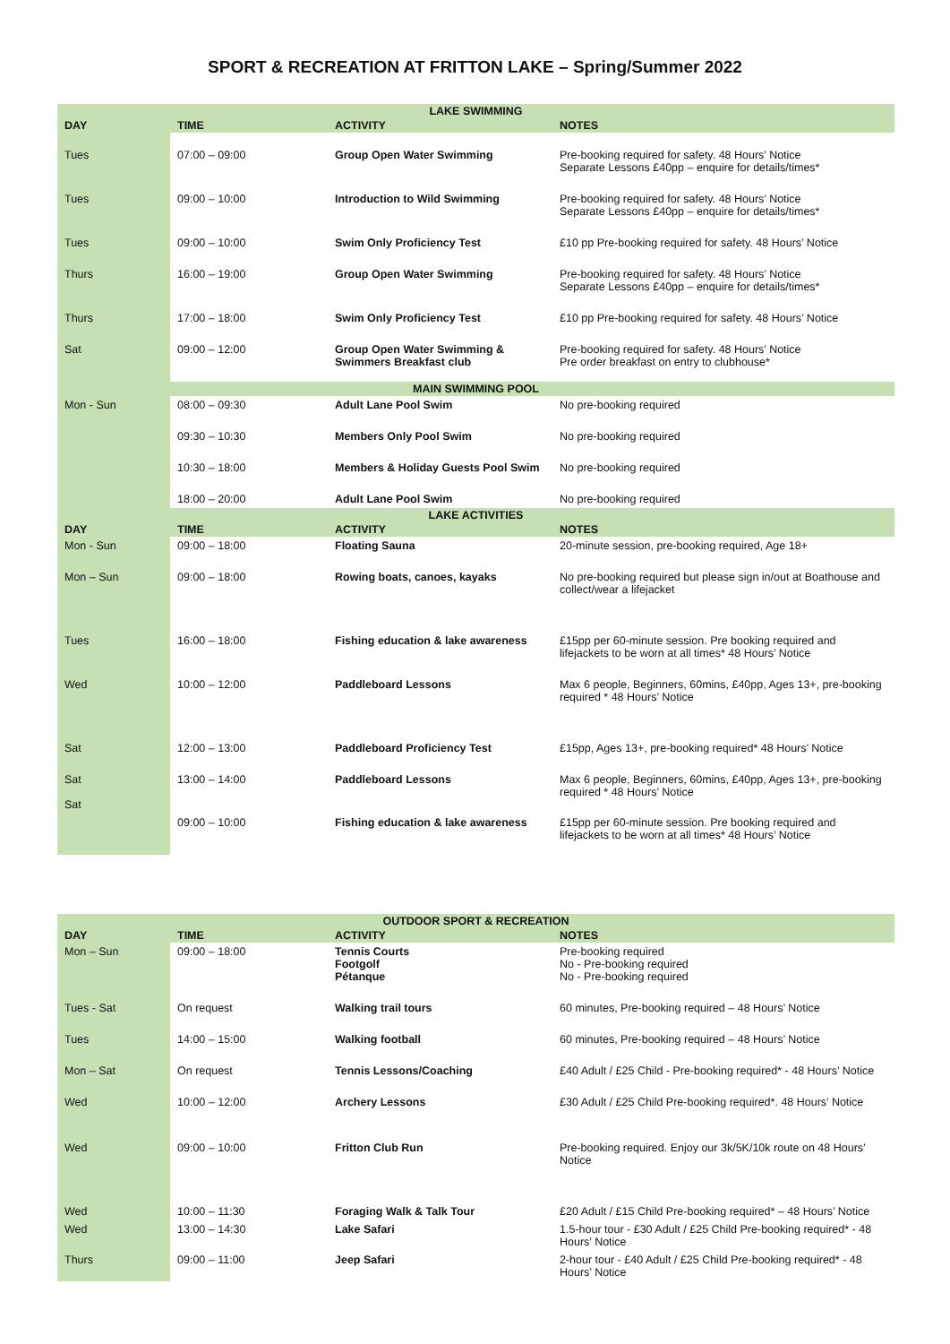SPORT & RECREATION AT FRITTON LAKE – Spring/Summer 2022
| LAKE SWIMMING | | | |
| DAY | TIME | ACTIVITY | NOTES |
| Tues | 07:00 – 09:00 | Group Open Water Swimming | Pre-booking required for safety. 48 Hours’ Notice Separate Lessons £40pp – enquire for details/times* |
| Tues | 09:00 – 10:00 | Introduction to Wild Swimming | Pre-booking required for safety. 48 Hours’ Notice Separate Lessons £40pp – enquire for details/times* |
| Tues | 09:00 – 10:00 | Swim Only Proficiency Test | £10 pp Pre-booking required for safety. 48 Hours’ Notice |
| Thurs | 16:00 – 19:00 | Group Open Water Swimming | Pre-booking required for safety. 48 Hours’ Notice Separate Lessons £40pp – enquire for details/times* |
| Thurs | 17:00 – 18:00 | Swim Only Proficiency Test | £10 pp Pre-booking required for safety. 48 Hours’ Notice |
| Sat | 09:00 – 12:00 | Group Open Water Swimming & Swimmers Breakfast club | Pre-booking required for safety. 48 Hours’ Notice Pre order breakfast on entry to clubhouse* |
| MAIN SWIMMING POOL | | | |
| Mon - Sun | 08:00 – 09:30 | Adult Lane Pool Swim | No pre-booking required |
| | 09:30 – 10:30 | Members Only Pool Swim | No pre-booking required |
| | 10:30 – 18:00 | Members & Holiday Guests Pool Swim | No pre-booking required |
| | 18:00 – 20:00 | Adult Lane Pool Swim | No pre-booking required |
| LAKE ACTIVITIES | | | |
| DAY | TIME | ACTIVITY | NOTES |
| Mon - Sun | 09:00 – 18:00 | Floating Sauna | 20-minute session, pre-booking required, Age 18+ |
| Mon – Sun | 09:00 – 18:00 | Rowing boats, canoes, kayaks | No pre-booking required but please sign in/out at Boathouse and collect/wear a lifejacket |
| Tues | 16:00 – 18:00 | Fishing education & lake awareness | £15pp per 60-minute session. Pre booking required and lifejackets to be worn at all times* 48 Hours’ Notice |
| Wed | 10:00 – 12:00 | Paddleboard Lessons | Max 6 people, Beginners, 60mins, £40pp, Ages 13+, pre-booking required * 48 Hours’ Notice |
| Sat | 12:00 – 13:00 | Paddleboard Proficiency Test | £15pp, Ages 13+, pre-booking required* 48 Hours’ Notice |
| Sat Sat | 13:00 – 14:00 | Paddleboard Lessons | Max 6 people, Beginners, 60mins, £40pp, Ages 13+, pre-booking required * 48 Hours’ Notice |
| | 09:00 – 10:00 | Fishing education & lake awareness | £15pp per 60-minute session. Pre booking required and lifejackets to be worn at all times* 48 Hours’ Notice |
| OUTDOOR SPORT & RECREATION | | | |
| DAY | TIME | ACTIVITY | NOTES |
| Mon – Sun | 09:00 – 18:00 | Tennis Courts Footgolf Pétanque | Pre-booking required No - Pre-booking required No - Pre-booking required |
| Tues - Sat | On request | Walking trail tours | 60 minutes, Pre-booking required – 48 Hours’ Notice |
| Tues | 14:00 – 15:00 | Walking football | 60 minutes, Pre-booking required – 48 Hours’ Notice |
| Mon – Sat | On request | Tennis Lessons/Coaching | £40 Adult / £25 Child - Pre-booking required* - 48 Hours’ Notice |
| Wed | 10:00 – 12:00 | Archery Lessons | £30 Adult / £25 Child Pre-booking required*. 48 Hours’ Notice |
| Wed | 09:00 – 10:00 | Fritton Club Run | Pre-booking required. Enjoy our 3k/5K/10k route on 48 Hours’ Notice |
| Wed | 10:00 – 11:30 | Foraging Walk & Talk Tour | £20 Adult / £15 Child Pre-booking required* – 48 Hours’ Notice |
| Wed | 13:00 – 14:30 | Lake Safari | 1.5-hour tour - £30 Adult / £25 Child Pre-booking required* - 48 Hours’ Notice |
| Thurs | 09:00 – 11:00 | Jeep Safari | 2-hour tour - £40 Adult / £25 Child Pre-booking required* - 48 Hours’ Notice |